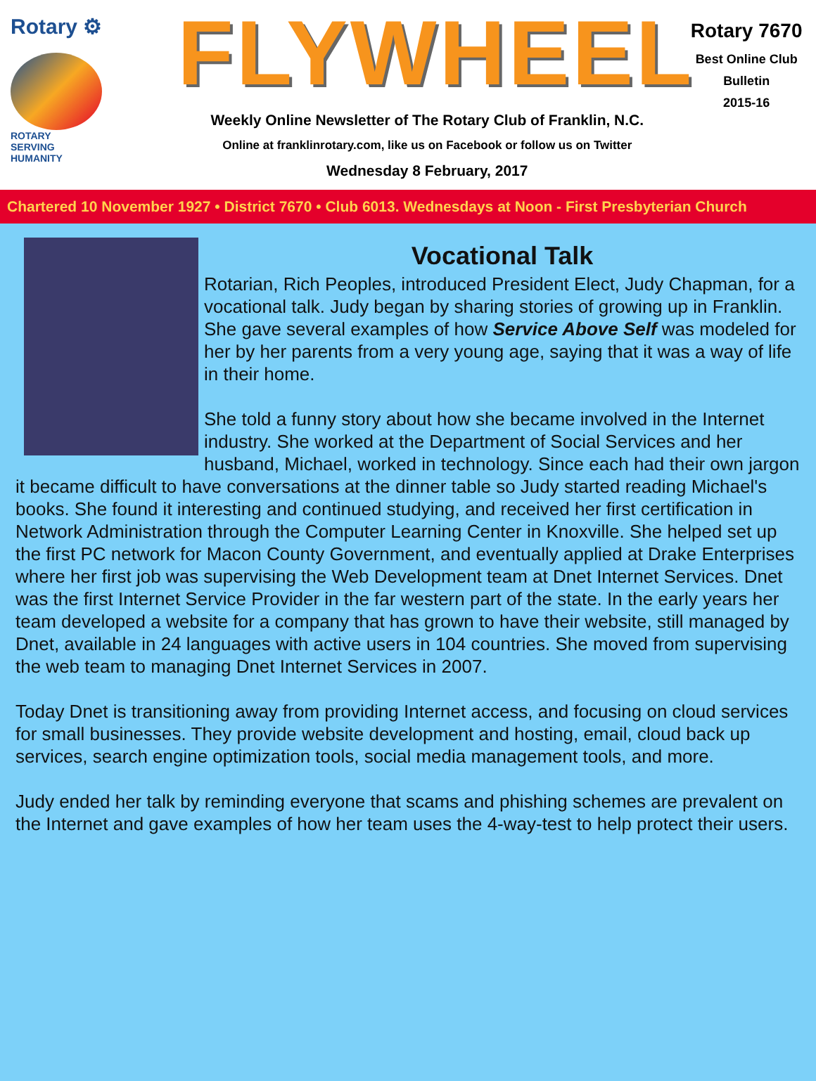Rotary ⚙
ROTARY
SERVING
HUMANITY
FLYWHEEL
Weekly Online Newsletter of The Rotary Club of Franklin, N.C.
Online at franklinrotary.com, like us on Facebook or follow us on Twitter
Wednesday 8 February, 2017
Rotary 7670
Best Online Club
Bulletin
2015-16
Chartered 10 November 1927 • District 7670 • Club 6013. Wednesdays at Noon - First Presbyterian Church
Vocational Talk
Rotarian, Rich Peoples, introduced President Elect, Judy Chapman, for a vocational talk. Judy began by sharing stories of growing up in Franklin. She gave several examples of how Service Above Self was modeled for her by her parents from a very young age, saying that it was a way of life in their home.
She told a funny story about how she became involved in the Internet industry. She worked at the Department of Social Services and her husband, Michael, worked in technology. Since each had their own jargon it became difficult to have conversations at the dinner table so Judy started reading Michael's books. She found it interesting and continued studying, and received her first certification in Network Administration through the Computer Learning Center in Knoxville. She helped set up the first PC network for Macon County Government, and eventually applied at Drake Enterprises where her first job was supervising the Web Development team at Dnet Internet Services. Dnet was the first Internet Service Provider in the far western part of the state. In the early years her team developed a website for a company that has grown to have their website, still managed by Dnet, available in 24 languages with active users in 104 countries. She moved from supervising the web team to managing Dnet Internet Services in 2007.
Today Dnet is transitioning away from providing Internet access, and focusing on cloud services for small businesses. They provide website development and hosting, email, cloud back up services, search engine optimization tools, social media management tools, and more.
Judy ended her talk by reminding everyone that scams and phishing schemes are prevalent on the Internet and gave examples of how her team uses the 4-way-test to help protect their users.